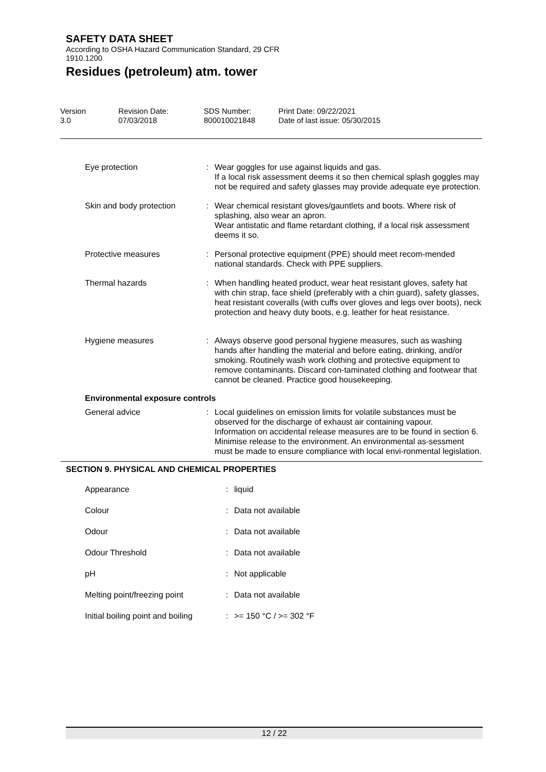SAFETY DATA SHEET
According to OSHA Hazard Communication Standard, 29 CFR
1910.1200
Residues (petroleum) atm. tower
Version
3.0
Revision Date:
07/03/2018
SDS Number:
800010021848
Print Date: 09/22/2021
Date of last issue: 05/30/2015
| Eye protection | : | Wear goggles for use against liquids and gas. If a local risk assessment deems it so then chemical splash goggles may not be required and safety glasses may provide adequate eye protection. |
| Skin and body protection | : | Wear chemical resistant gloves/gauntlets and boots. Where risk of splashing, also wear an apron. Wear antistatic and flame retardant clothing, if a local risk assessment deems it so. |
| Protective measures | : | Personal protective equipment (PPE) should meet recom-mended national standards. Check with PPE suppliers. |
| Thermal hazards | : | When handling heated product, wear heat resistant gloves, safety hat with chin strap, face shield (preferably with a chin guard), safety glasses, heat resistant coveralls (with cuffs over gloves and legs over boots), neck protection and heavy duty boots, e.g. leather for heat resistance. |
| Hygiene measures | : | Always observe good personal hygiene measures, such as washing hands after handling the material and before eating, drinking, and/or smoking. Routinely wash work clothing and protective equipment to remove contaminants. Discard con-taminated clothing and footwear that cannot be cleaned. Practice good housekeeping. |
Environmental exposure controls
| General advice | : | Local guidelines on emission limits for volatile substances must be observed for the discharge of exhaust air containing vapour. Information on accidental release measures are to be found in section 6. Minimise release to the environment. An environmental as-sessment must be made to ensure compliance with local envi-ronmental legislation. |
SECTION 9. PHYSICAL AND CHEMICAL PROPERTIES
| Appearance | : | liquid |
| Colour | : | Data not available |
| Odour | : | Data not available |
| Odour Threshold | : | Data not available |
| pH | : | Not applicable |
| Melting point/freezing point | : | Data not available |
| Initial boiling point and boiling | : | >= 150 °C / >= 302 °F |
12 / 22